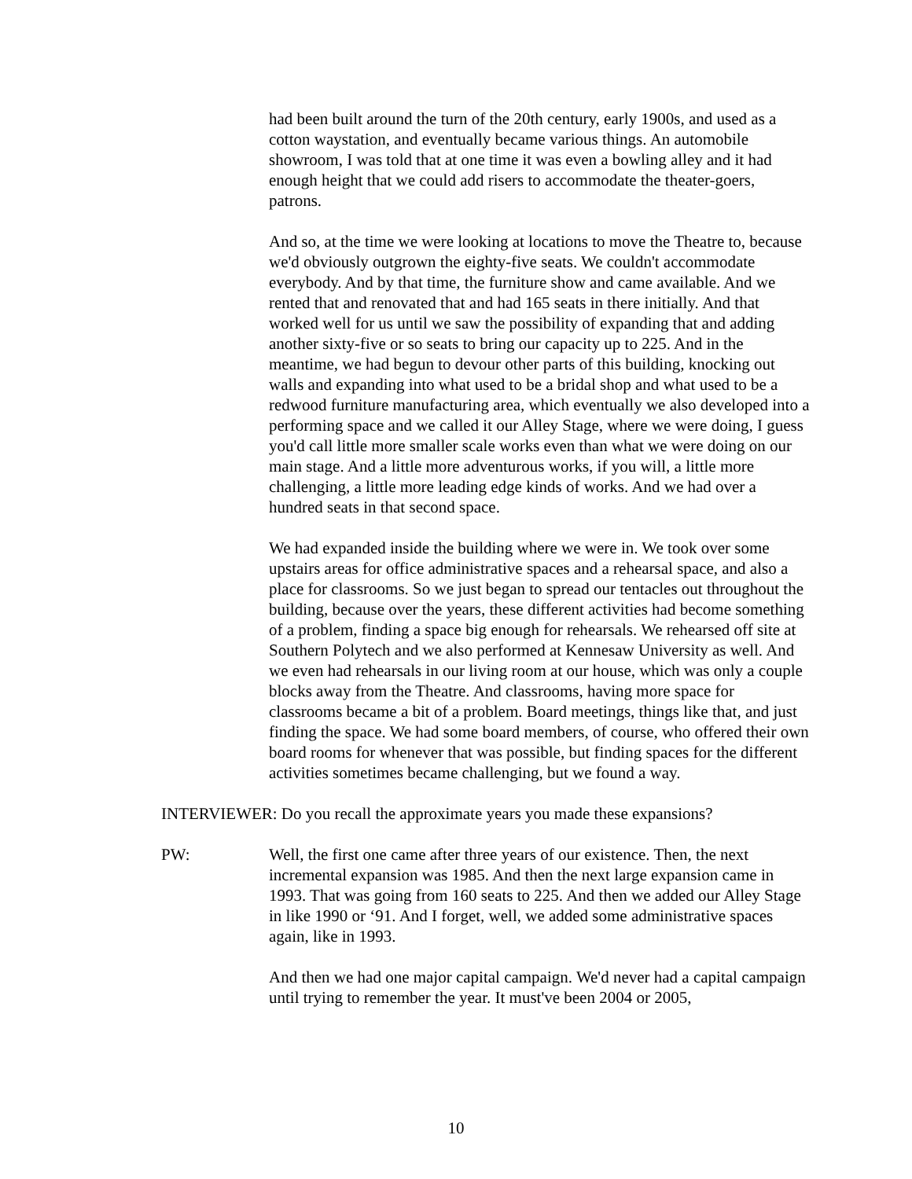had been built around the turn of the 20th century, early 1900s, and used as a cotton waystation, and eventually became various things. An automobile showroom, I was told that at one time it was even a bowling alley and it had enough height that we could add risers to accommodate the theater-goers, patrons.
And so, at the time we were looking at locations to move the Theatre to, because we'd obviously outgrown the eighty-five seats. We couldn't accommodate everybody. And by that time, the furniture show and came available. And we rented that and renovated that and had 165 seats in there initially. And that worked well for us until we saw the possibility of expanding that and adding another sixty-five or so seats to bring our capacity up to 225. And in the meantime, we had begun to devour other parts of this building, knocking out walls and expanding into what used to be a bridal shop and what used to be a redwood furniture manufacturing area, which eventually we also developed into a performing space and we called it our Alley Stage, where we were doing, I guess you'd call little more smaller scale works even than what we were doing on our main stage. And a little more adventurous works, if you will, a little more challenging, a little more leading edge kinds of works. And we had over a hundred seats in that second space.
We had expanded inside the building where we were in. We took over some upstairs areas for office administrative spaces and a rehearsal space, and also a place for classrooms. So we just began to spread our tentacles out throughout the building, because over the years, these different activities had become something of a problem, finding a space big enough for rehearsals. We rehearsed off site at Southern Polytech and we also performed at Kennesaw University as well. And we even had rehearsals in our living room at our house, which was only a couple blocks away from the Theatre. And classrooms, having more space for classrooms became a bit of a problem. Board meetings, things like that, and just finding the space. We had some board members, of course, who offered their own board rooms for whenever that was possible, but finding spaces for the different activities sometimes became challenging, but we found a way.
INTERVIEWER: Do you recall the approximate years you made these expansions?
PW: Well, the first one came after three years of our existence. Then, the next incremental expansion was 1985. And then the next large expansion came in 1993. That was going from 160 seats to 225. And then we added our Alley Stage in like 1990 or ‘91. And I forget, well, we added some administrative spaces again, like in 1993.
And then we had one major capital campaign. We'd never had a capital campaign until trying to remember the year. It must've been 2004 or 2005,
10